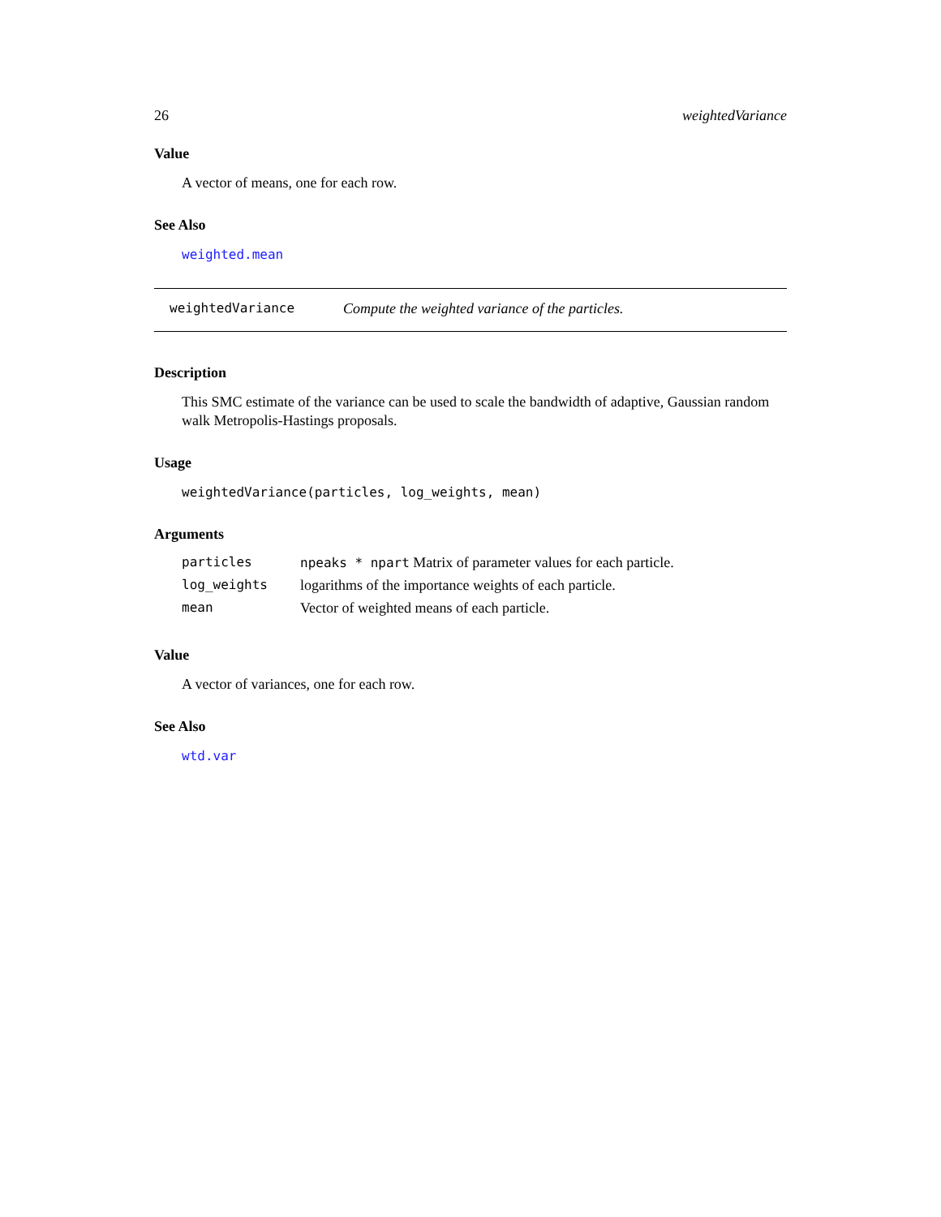26 weightedVariance
Value
A vector of means, one for each row.
See Also
weighted.mean
weightedVariance Compute the weighted variance of the particles.
Description
This SMC estimate of the variance can be used to scale the bandwidth of adaptive, Gaussian random walk Metropolis-Hastings proposals.
Usage
weightedVariance(particles, log_weights, mean)
Arguments
| particles | npeaks * npart Matrix of parameter values for each particle. |
| log_weights | logarithms of the importance weights of each particle. |
| mean | Vector of weighted means of each particle. |
Value
A vector of variances, one for each row.
See Also
wtd.var